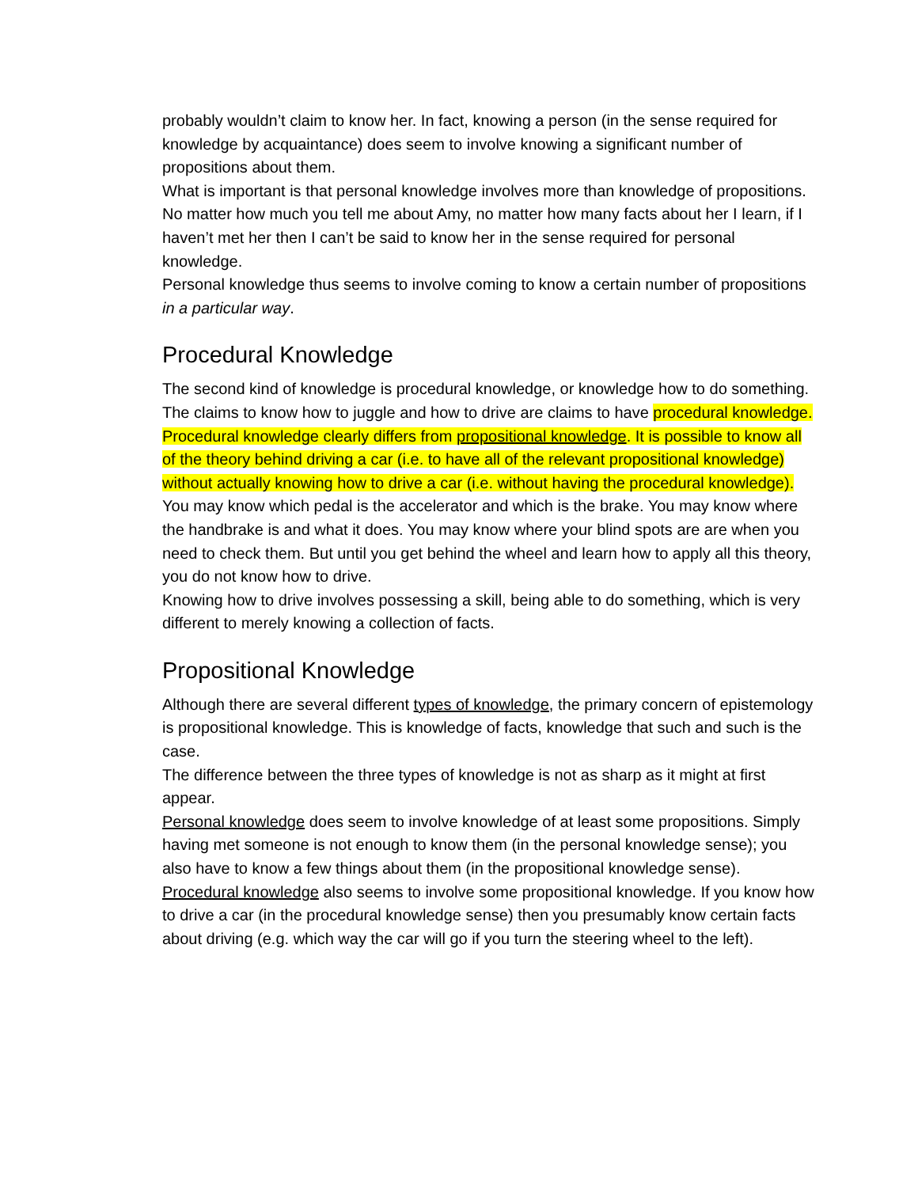probably wouldn’t claim to know her. In fact, knowing a person (in the sense required for knowledge by acquaintance) does seem to involve knowing a significant number of propositions about them.
What is important is that personal knowledge involves more than knowledge of propositions. No matter how much you tell me about Amy, no matter how many facts about her I learn, if I haven’t met her then I can’t be said to know her in the sense required for personal knowledge.
Personal knowledge thus seems to involve coming to know a certain number of propositions in a particular way.
Procedural Knowledge
The second kind of knowledge is procedural knowledge, or knowledge how to do something. The claims to know how to juggle and how to drive are claims to have procedural knowledge.
Procedural knowledge clearly differs from propositional knowledge. It is possible to know all of the theory behind driving a car (i.e. to have all of the relevant propositional knowledge) without actually knowing how to drive a car (i.e. without having the procedural knowledge).
You may know which pedal is the accelerator and which is the brake. You may know where the handbrake is and what it does. You may know where your blind spots are are when you need to check them. But until you get behind the wheel and learn how to apply all this theory, you do not know how to drive.
Knowing how to drive involves possessing a skill, being able to do something, which is very different to merely knowing a collection of facts.
Propositional Knowledge
Although there are several different types of knowledge, the primary concern of epistemology is propositional knowledge. This is knowledge of facts, knowledge that such and such is the case.
The difference between the three types of knowledge is not as sharp as it might at first appear.
Personal knowledge does seem to involve knowledge of at least some propositions. Simply having met someone is not enough to know them (in the personal knowledge sense); you also have to know a few things about them (in the propositional knowledge sense).
Procedural knowledge also seems to involve some propositional knowledge. If you know how to drive a car (in the procedural knowledge sense) then you presumably know certain facts about driving (e.g. which way the car will go if you turn the steering wheel to the left).